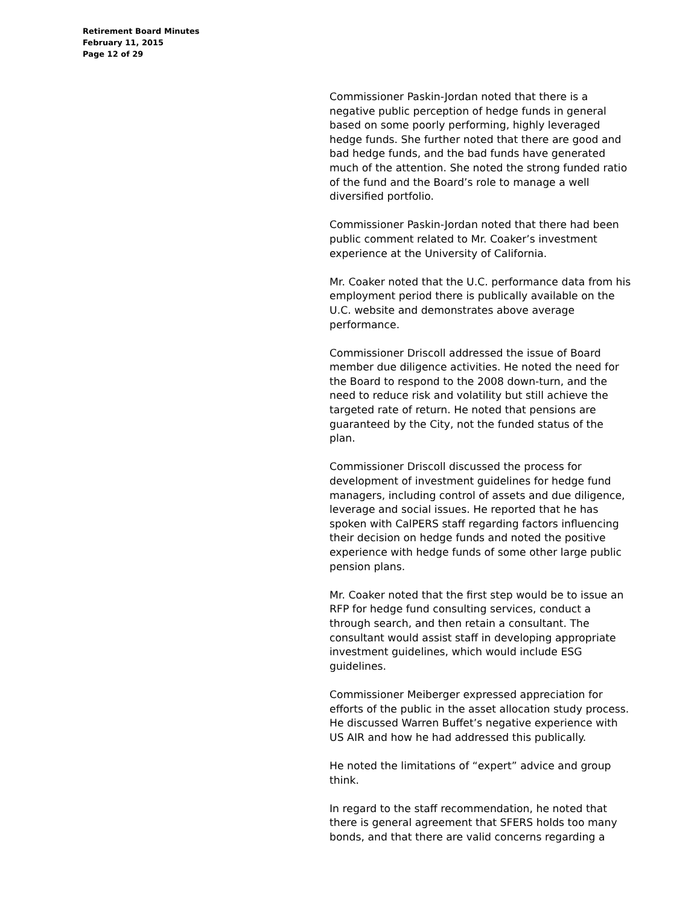Retirement Board Minutes
February 11, 2015
Page 12 of 29
Commissioner Paskin-Jordan noted that there is a negative public perception of hedge funds in general based on some poorly performing, highly leveraged hedge funds. She further noted that there are good and bad hedge funds, and the bad funds have generated much of the attention. She noted the strong funded ratio of the fund and the Board’s role to manage a well diversified portfolio.
Commissioner Paskin-Jordan noted that there had been public comment related to Mr. Coaker’s investment experience at the University of California.
Mr. Coaker noted that the U.C. performance data from his employment period there is publically available on the U.C. website and demonstrates above average performance.
Commissioner Driscoll addressed the issue of Board member due diligence activities. He noted the need for the Board to respond to the 2008 down-turn, and the need to reduce risk and volatility but still achieve the targeted rate of return. He noted that pensions are guaranteed by the City, not the funded status of the plan.
Commissioner Driscoll discussed the process for development of investment guidelines for hedge fund managers, including control of assets and due diligence, leverage and social issues. He reported that he has spoken with CalPERS staff regarding factors influencing their decision on hedge funds and noted the positive experience with hedge funds of some other large public pension plans.
Mr. Coaker noted that the first step would be to issue an RFP for hedge fund consulting services, conduct a through search, and then retain a consultant. The consultant would assist staff in developing appropriate investment guidelines, which would include ESG guidelines.
Commissioner Meiberger expressed appreciation for efforts of the public in the asset allocation study process. He discussed Warren Buffet’s negative experience with US AIR and how he had addressed this publically.
He noted the limitations of “expert” advice and group think.
In regard to the staff recommendation, he noted that there is general agreement that SFERS holds too many bonds, and that there are valid concerns regarding a